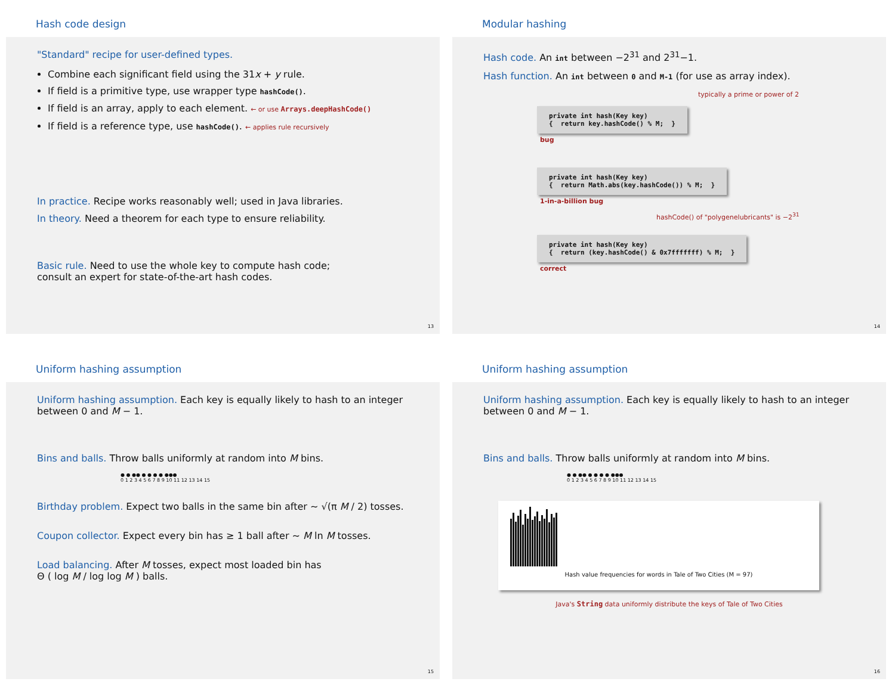Hash code design
"Standard" recipe for user-defined types.
Combine each significant field using the 31x + y rule.
If field is a primitive type, use wrapper type hashCode().
If field is an array, apply to each element. ← or use Arrays.deepHashCode()
If field is a reference type, use hashCode(). ← applies rule recursively
In practice. Recipe works reasonably well; used in Java libraries.
In theory. Need a theorem for each type to ensure reliability.
Basic rule. Need to use the whole key to compute hash code;
consult an expert for state-of-the-art hash codes.
13
Modular hashing
Hash code. An int between −2<sup>31</sup> and 2<sup>31</sup>−1.
Hash function. An int between 0 and M-1 (for use as array index).
typically a prime or power of 2
private int hash(Key key) { return key.hashCode() % M; }
bug
private int hash(Key key) { return Math.abs(key.hashCode()) % M; }
1-in-a-billion bug
hashCode() of "polygenelubricants" is −2<sup>31</sup>
private int hash(Key key) { return (key.hashCode() & 0x7fffffff) % M; }
correct
14
Uniform hashing assumption
Uniform hashing assumption. Each key is equally likely to hash to an integer
between 0 and M − 1.
Bins and balls. Throw balls uniformly at random into M bins.
● ● ●● ● ● ● ● ●●●
0 1 2 3 4 5 6 7 8 9 10 11 12 13 14 15
Birthday problem. Expect two balls in the same bin after ~ √(π M / 2) tosses.
Coupon collector. Expect every bin has ≥ 1 ball after ~ M ln M tosses.
Load balancing. After M tosses, expect most loaded bin has
Θ ( log M / log log M ) balls.
15
Uniform hashing assumption
Uniform hashing assumption. Each key is equally likely to hash to an integer
between 0 and M − 1.
Bins and balls. Throw balls uniformly at random into M bins.
● ● ●● ● ● ● ● ●●●
0 1 2 3 4 5 6 7 8 9 10 11 12 13 14 15
Hash value frequencies for words in Tale of Two Cities (M = 97)
Java's String data uniformly distribute the keys of Tale of Two Cities
16